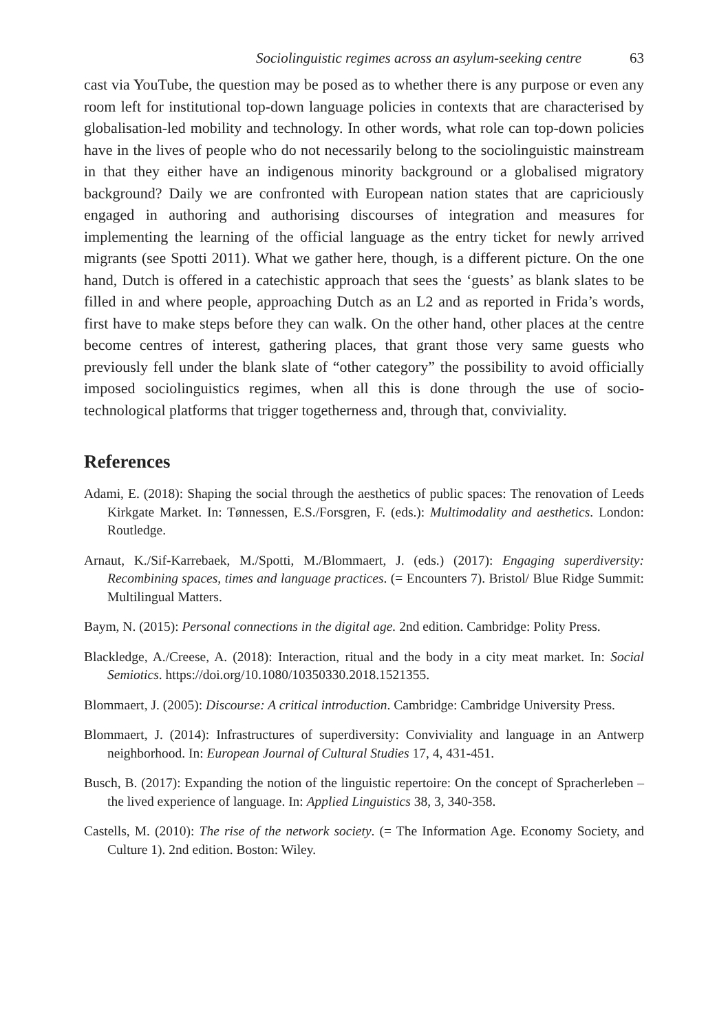Sociolinguistic regimes across an asylum-seeking centre 63
cast via YouTube, the question may be posed as to whether there is any purpose or even any room left for institutional top-down language policies in contexts that are characterised by globalisation-led mobility and technology. In other words, what role can top-down policies have in the lives of people who do not necessarily belong to the sociolinguistic mainstream in that they either have an indigenous minority background or a globalised migratory background? Daily we are confronted with European nation states that are capriciously engaged in authoring and authorising discourses of integration and measures for implementing the learning of the official language as the entry ticket for newly arrived migrants (see Spotti 2011). What we gather here, though, is a different picture. On the one hand, Dutch is offered in a catechistic approach that sees the ‘guests’ as blank slates to be filled in and where people, approaching Dutch as an L2 and as reported in Frida’s words, first have to make steps before they can walk. On the other hand, other places at the centre become centres of interest, gathering places, that grant those very same guests who previously fell under the blank slate of “other category” the possibility to avoid officially imposed sociolinguistics regimes, when all this is done through the use of socio-technological platforms that trigger togetherness and, through that, conviviality.
References
Adami, E. (2018): Shaping the social through the aesthetics of public spaces: The renovation of Leeds Kirkgate Market. In: Tønnessen, E.S./Forsgren, F. (eds.): Multimodality and aesthetics. London: Routledge.
Arnaut, K./Sif-Karrebaek, M./Spotti, M./Blommaert, J. (eds.) (2017): Engaging superdiversity: Recombining spaces, times and language practices. (= Encounters 7). Bristol/ Blue Ridge Summit: Multilingual Matters.
Baym, N. (2015): Personal connections in the digital age. 2nd edition. Cambridge: Polity Press.
Blackledge, A./Creese, A. (2018): Interaction, ritual and the body in a city meat market. In: Social Semiotics. https://doi.org/10.1080/10350330.2018.1521355.
Blommaert, J. (2005): Discourse: A critical introduction. Cambridge: Cambridge University Press.
Blommaert, J. (2014): Infrastructures of superdiversity: Conviviality and language in an Antwerp neighborhood. In: European Journal of Cultural Studies 17, 4, 431-451.
Busch, B. (2017): Expanding the notion of the linguistic repertoire: On the concept of Spracherleben – the lived experience of language. In: Applied Linguistics 38, 3, 340-358.
Castells, M. (2010): The rise of the network society. (= The Information Age. Economy Society, and Culture 1). 2nd edition. Boston: Wiley.